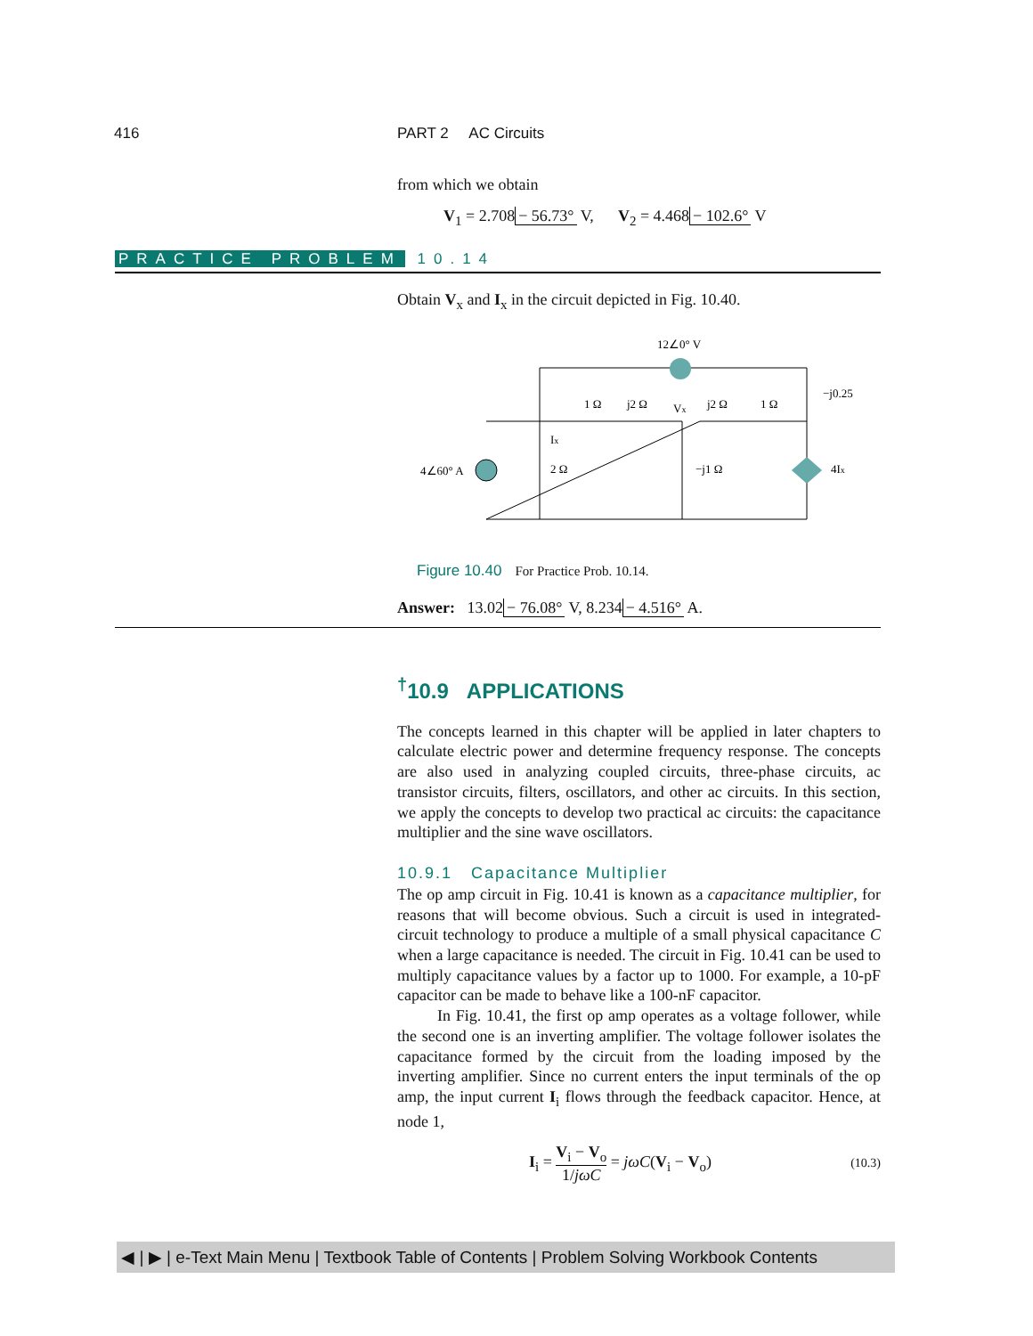416 PART 2 AC Circuits
from which we obtain
V<sub>1</sub> = 2.708 − 56.73° V, V<sub>2</sub> = 4.468 − 102.6° V
PRACTICE PROBLEM 10.14
Obtain V<sub>x</sub> and I<sub>x</sub> in the circuit depicted in Fig. 10.40.
12∠0° V
−j0.25
1 Ω
j2 Ω
Vx
j2 Ω
1 Ω
Ix
4∠60° A
2 Ω
−j1 Ω
4Ix
Figure 10.40 For Practice Prob. 10.14.
Answer: 13.02 − 76.08° V, 8.234 − 4.516° A.
<sup>†</sup> 10.9 APPLICATIONS
The concepts learned in this chapter will be applied in later chapters to calculate electric power and determine frequency response. The concepts are also used in analyzing coupled circuits, three-phase circuits, ac transistor circuits, filters, oscillators, and other ac circuits. In this section, we apply the concepts to develop two practical ac circuits: the capacitance multiplier and the sine wave oscillators.
10.9.1 Capacitance Multiplier
The op amp circuit in Fig. 10.41 is known as a capacitance multiplier, for reasons that will become obvious. Such a circuit is used in integrated-circuit technology to produce a multiple of a small physical capacitance C when a large capacitance is needed. The circuit in Fig. 10.41 can be used to multiply capacitance values by a factor up to 1000. For example, a 10-pF capacitor can be made to behave like a 100-nF capacitor.
In Fig. 10.41, the first op amp operates as a voltage follower, while the second one is an inverting amplifier. The voltage follower isolates the capacitance formed by the circuit from the loading imposed by the inverting amplifier. Since no current enters the input terminals of the op amp, the input current I<sub>i</sub> flows through the feedback capacitor. Hence, at node 1,
I<sub>i</sub> = V<sub>i</sub> − V<sub>o</sub> 1/jωC = jωC(V<sub>i</sub> − V<sub>o</sub>) (10.3)
◀ | ▶ | e-Text Main Menu | Textbook Table of Contents | Problem Solving Workbook Contents